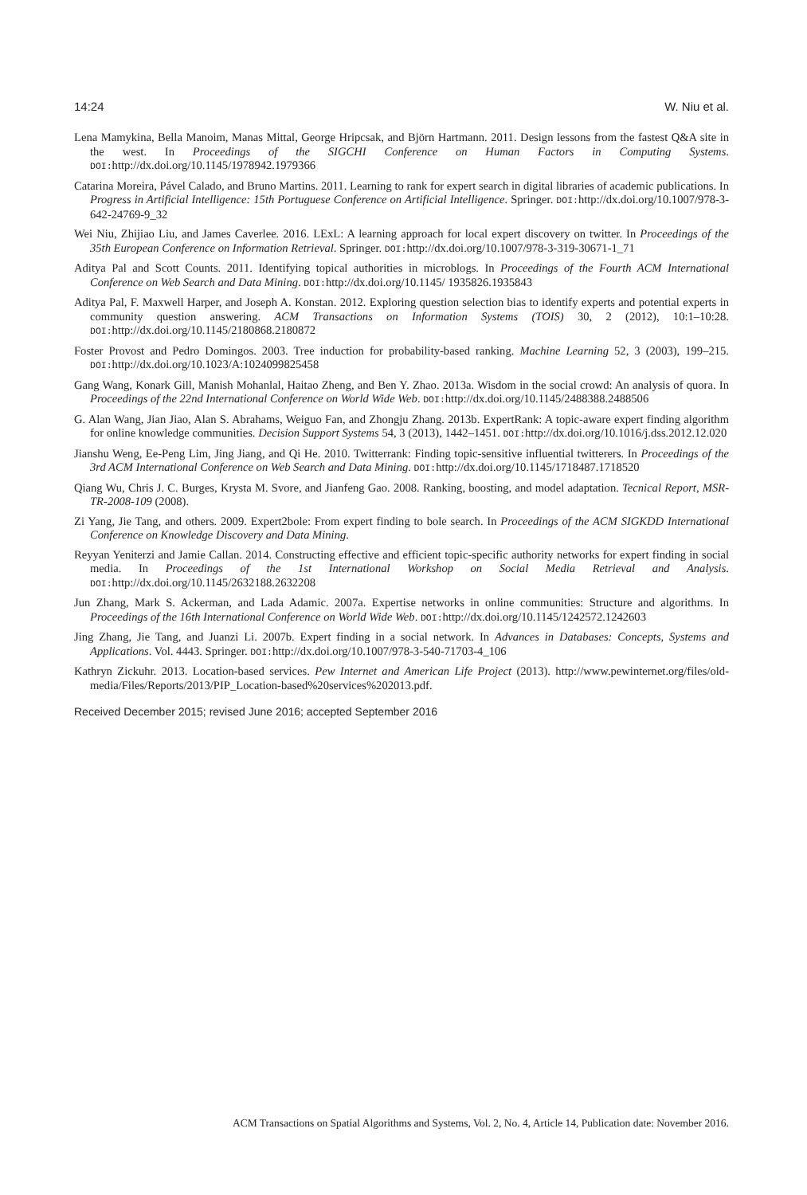14:24 W. Niu et al.
Lena Mamykina, Bella Manoim, Manas Mittal, George Hripcsak, and Björn Hartmann. 2011. Design lessons from the fastest Q&A site in the west. In Proceedings of the SIGCHI Conference on Human Factors in Computing Systems. DOI: http://dx.doi.org/10.1145/1978942.1979366
Catarina Moreira, Pável Calado, and Bruno Martins. 2011. Learning to rank for expert search in digital libraries of academic publications. In Progress in Artificial Intelligence: 15th Portuguese Conference on Artificial Intelligence. Springer. DOI: http://dx.doi.org/10.1007/978-3-642-24769-9_32
Wei Niu, Zhijiao Liu, and James Caverlee. 2016. LExL: A learning approach for local expert discovery on twitter. In Proceedings of the 35th European Conference on Information Retrieval. Springer. DOI: http://dx.doi.org/10.1007/978-3-319-30671-1_71
Aditya Pal and Scott Counts. 2011. Identifying topical authorities in microblogs. In Proceedings of the Fourth ACM International Conference on Web Search and Data Mining. DOI: http://dx.doi.org/10.1145/ 1935826.1935843
Aditya Pal, F. Maxwell Harper, and Joseph A. Konstan. 2012. Exploring question selection bias to identify experts and potential experts in community question answering. ACM Transactions on Information Systems (TOIS) 30, 2 (2012), 10:1–10:28. DOI: http://dx.doi.org/10.1145/2180868.2180872
Foster Provost and Pedro Domingos. 2003. Tree induction for probability-based ranking. Machine Learning 52, 3 (2003), 199–215. DOI: http://dx.doi.org/10.1023/A:1024099825458
Gang Wang, Konark Gill, Manish Mohanlal, Haitao Zheng, and Ben Y. Zhao. 2013a. Wisdom in the social crowd: An analysis of quora. In Proceedings of the 22nd International Conference on World Wide Web. DOI: http://dx.doi.org/10.1145/2488388.2488506
G. Alan Wang, Jian Jiao, Alan S. Abrahams, Weiguo Fan, and Zhongju Zhang. 2013b. ExpertRank: A topic-aware expert finding algorithm for online knowledge communities. Decision Support Systems 54, 3 (2013), 1442–1451. DOI: http://dx.doi.org/10.1016/j.dss.2012.12.020
Jianshu Weng, Ee-Peng Lim, Jing Jiang, and Qi He. 2010. Twitterrank: Finding topic-sensitive influential twitterers. In Proceedings of the 3rd ACM International Conference on Web Search and Data Mining. DOI: http://dx.doi.org/10.1145/1718487.1718520
Qiang Wu, Chris J. C. Burges, Krysta M. Svore, and Jianfeng Gao. 2008. Ranking, boosting, and model adaptation. Tecnical Report, MSR-TR-2008-109 (2008).
Zi Yang, Jie Tang, and others. 2009. Expert2bole: From expert finding to bole search. In Proceedings of the ACM SIGKDD International Conference on Knowledge Discovery and Data Mining.
Reyyan Yeniterzi and Jamie Callan. 2014. Constructing effective and efficient topic-specific authority networks for expert finding in social media. In Proceedings of the 1st International Workshop on Social Media Retrieval and Analysis. DOI: http://dx.doi.org/10.1145/2632188.2632208
Jun Zhang, Mark S. Ackerman, and Lada Adamic. 2007a. Expertise networks in online communities: Structure and algorithms. In Proceedings of the 16th International Conference on World Wide Web. DOI: http://dx.doi.org/10.1145/1242572.1242603
Jing Zhang, Jie Tang, and Juanzi Li. 2007b. Expert finding in a social network. In Advances in Databases: Concepts, Systems and Applications. Vol. 4443. Springer. DOI: http://dx.doi.org/10.1007/978-3-540-71703-4_106
Kathryn Zickuhr. 2013. Location-based services. Pew Internet and American Life Project (2013). http://www.pewinternet.org/files/old-media/Files/Reports/2013/PIP_Location-based%20services%202013.pdf.
Received December 2015; revised June 2016; accepted September 2016
ACM Transactions on Spatial Algorithms and Systems, Vol. 2, No. 4, Article 14, Publication date: November 2016.